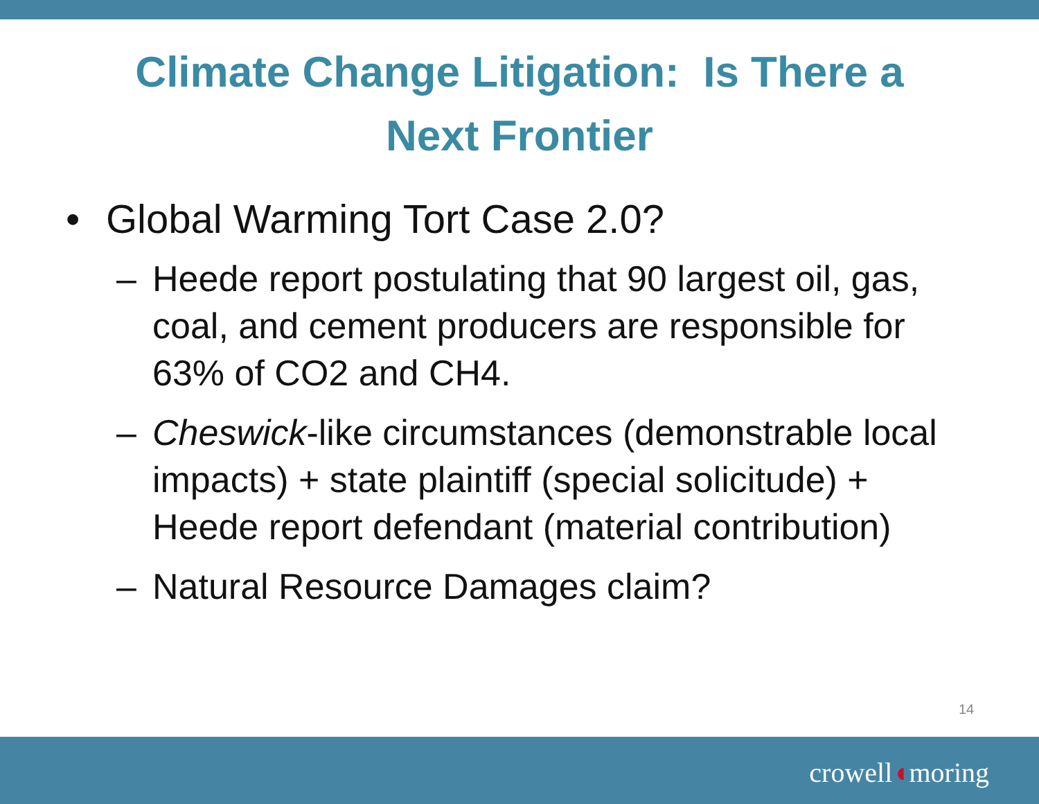Climate Change Litigation: Is There a
Next Frontier
• Global Warming Tort Case 2.0?
– Heede report postulating that 90 largest oil, gas, coal, and cement producers are responsible for 63% of CO2 and CH4.
– Cheswick-like circumstances (demonstrable local impacts) + state plaintiff (special solicitude) + Heede report defendant (material contribution)
– Natural Resource Damages claim?
14
crowell◖moring